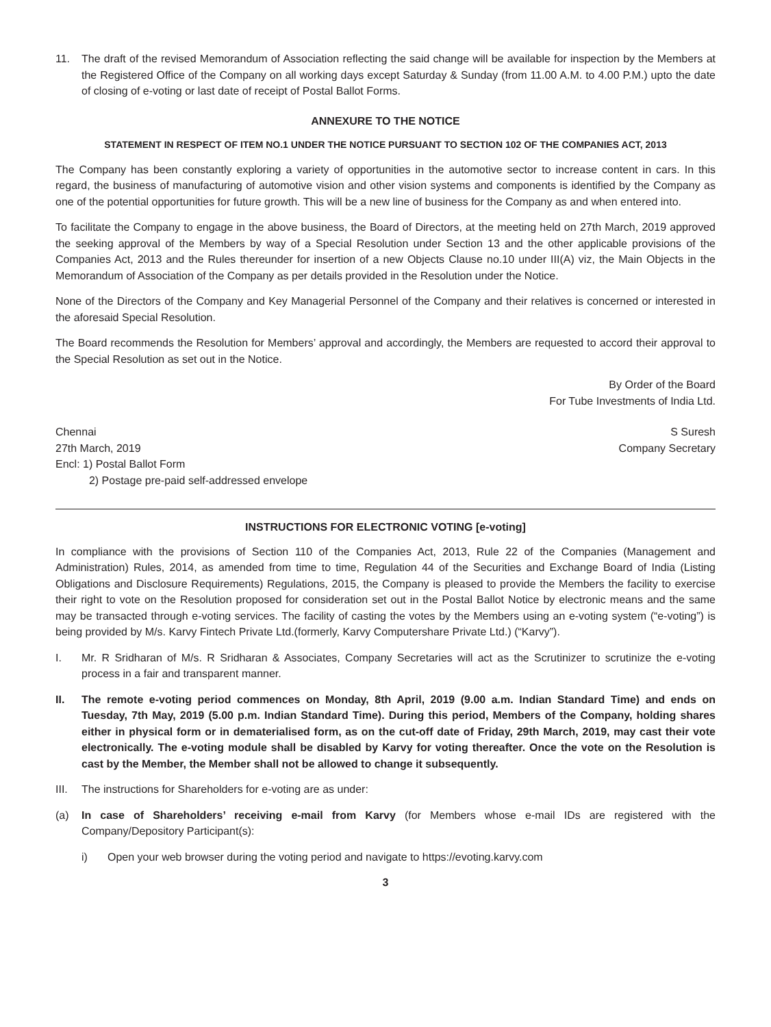11. The draft of the revised Memorandum of Association reflecting the said change will be available for inspection by the Members at the Registered Office of the Company on all working days except Saturday & Sunday (from 11.00 A.M. to 4.00 P.M.) upto the date of closing of e-voting or last date of receipt of Postal Ballot Forms.
ANNEXURE TO THE NOTICE
STATEMENT IN RESPECT OF ITEM NO.1 UNDER THE NOTICE PURSUANT TO SECTION 102 OF THE COMPANIES ACT, 2013
The Company has been constantly exploring a variety of opportunities in the automotive sector to increase content in cars. In this regard, the business of manufacturing of automotive vision and other vision systems and components is identified by the Company as one of the potential opportunities for future growth. This will be a new line of business for the Company as and when entered into.
To facilitate the Company to engage in the above business, the Board of Directors, at the meeting held on 27th March, 2019 approved the seeking approval of the Members by way of a Special Resolution under Section 13 and the other applicable provisions of the Companies Act, 2013 and the Rules thereunder for insertion of a new Objects Clause no.10 under III(A) viz, the Main Objects in the Memorandum of Association of the Company as per details provided in the Resolution under the Notice.
None of the Directors of the Company and Key Managerial Personnel of the Company and their relatives is concerned or interested in the aforesaid Special Resolution.
The Board recommends the Resolution for Members’ approval and accordingly, the Members are requested to accord their approval to the Special Resolution as set out in the Notice.
By Order of the Board
For Tube Investments of India Ltd.
Chennai
27th March, 2019
Encl: 1) Postal Ballot Form
2) Postage pre-paid self-addressed envelope
S Suresh
Company Secretary
INSTRUCTIONS FOR ELECTRONIC VOTING [e-voting]
In compliance with the provisions of Section 110 of the Companies Act, 2013, Rule 22 of the Companies (Management and Administration) Rules, 2014, as amended from time to time, Regulation 44 of the Securities and Exchange Board of India (Listing Obligations and Disclosure Requirements) Regulations, 2015, the Company is pleased to provide the Members the facility to exercise their right to vote on the Resolution proposed for consideration set out in the Postal Ballot Notice by electronic means and the same may be transacted through e-voting services. The facility of casting the votes by the Members using an e-voting system (“e-voting”) is being provided by M/s. Karvy Fintech Private Ltd.(formerly, Karvy Computershare Private Ltd.) (“Karvy”).
I. Mr. R Sridharan of M/s. R Sridharan & Associates, Company Secretaries will act as the Scrutinizer to scrutinize the e-voting process in a fair and transparent manner.
II. The remote e-voting period commences on Monday, 8th April, 2019 (9.00 a.m. Indian Standard Time) and ends on Tuesday, 7th May, 2019 (5.00 p.m. Indian Standard Time). During this period, Members of the Company, holding shares either in physical form or in dematerialised form, as on the cut-off date of Friday, 29th March, 2019, may cast their vote electronically. The e-voting module shall be disabled by Karvy for voting thereafter. Once the vote on the Resolution is cast by the Member, the Member shall not be allowed to change it subsequently.
III.
The instructions for Shareholders for e-voting are as under:
(a) In case of Shareholders’ receiving e-mail from Karvy (for Members whose e-mail IDs are registered with the Company/Depository Participant(s):
i) Open your web browser during the voting period and navigate to https://evoting.karvy.com
3